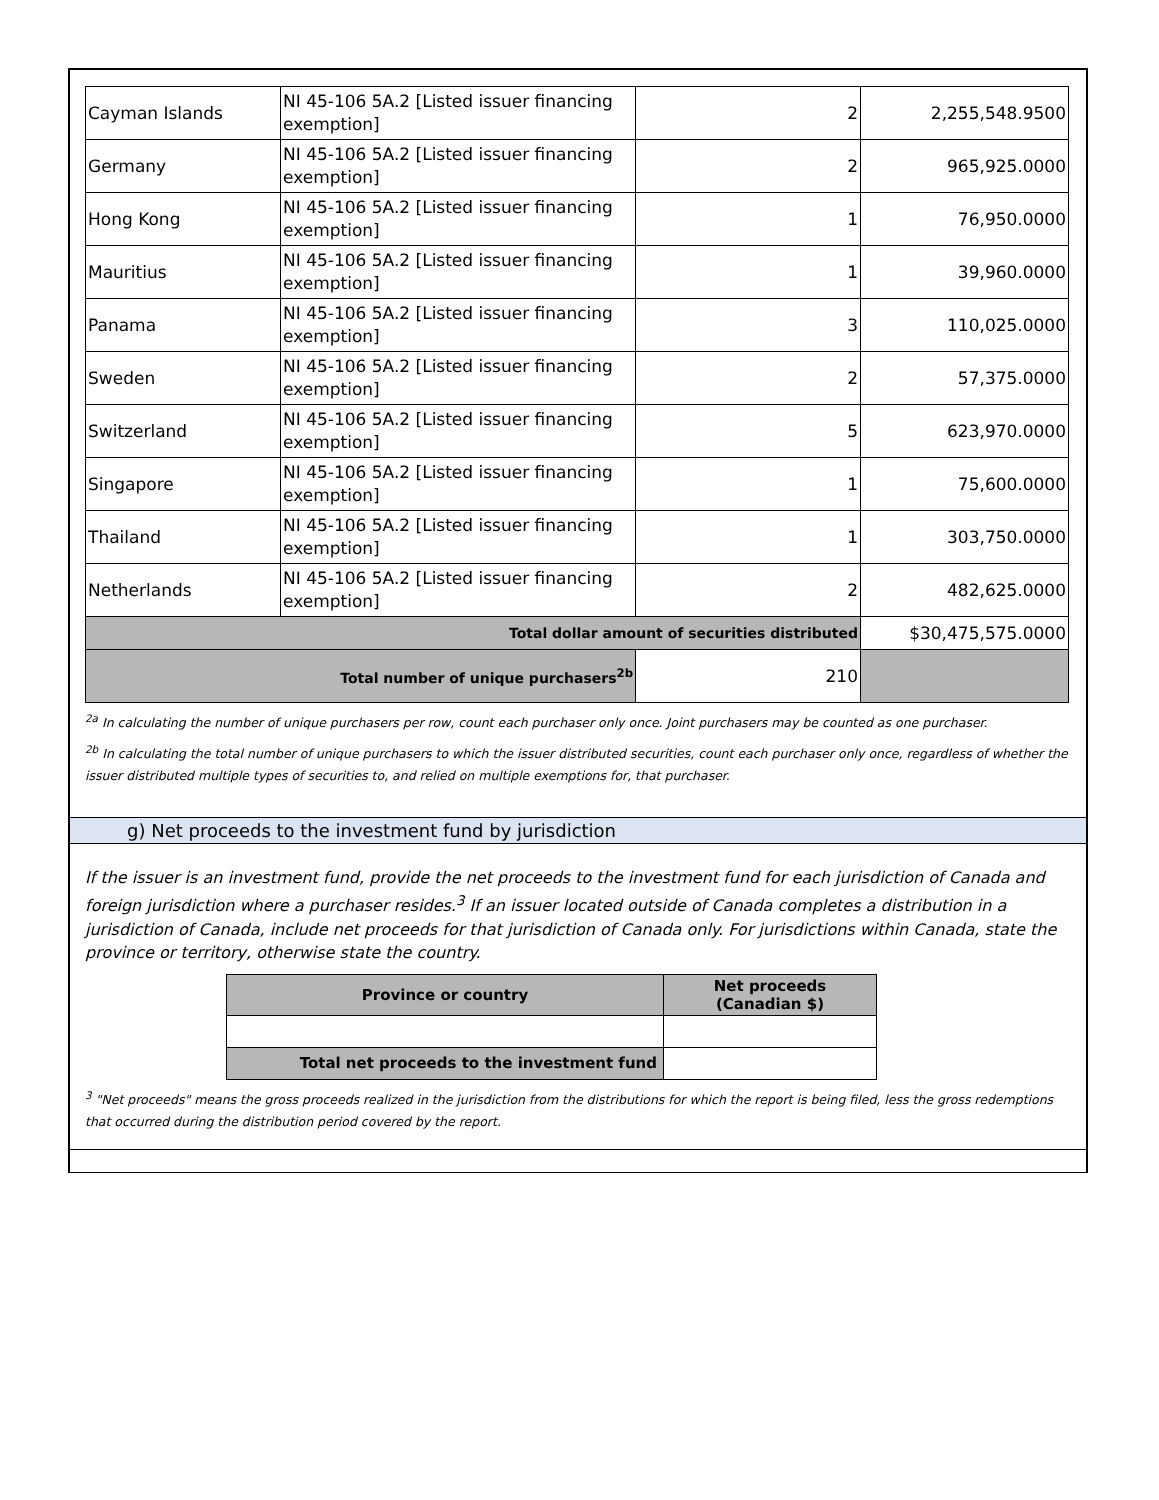| Cayman Islands | NI 45-106 5A.2 [Listed issuer financing exemption] | 2 | 2,255,548.9500 |
| Germany | NI 45-106 5A.2 [Listed issuer financing exemption] | 2 | 965,925.0000 |
| Hong Kong | NI 45-106 5A.2 [Listed issuer financing exemption] | 1 | 76,950.0000 |
| Mauritius | NI 45-106 5A.2 [Listed issuer financing exemption] | 1 | 39,960.0000 |
| Panama | NI 45-106 5A.2 [Listed issuer financing exemption] | 3 | 110,025.0000 |
| Sweden | NI 45-106 5A.2 [Listed issuer financing exemption] | 2 | 57,375.0000 |
| Switzerland | NI 45-106 5A.2 [Listed issuer financing exemption] | 5 | 623,970.0000 |
| Singapore | NI 45-106 5A.2 [Listed issuer financing exemption] | 1 | 75,600.0000 |
| Thailand | NI 45-106 5A.2 [Listed issuer financing exemption] | 1 | 303,750.0000 |
| Netherlands | NI 45-106 5A.2 [Listed issuer financing exemption] | 2 | 482,625.0000 |
| Total dollar amount of securities distributed | | | $30,475,575.0000 |
| Total number of unique purchasers<sup>2b</sup> | | 210 | |
<sup>2a</sup> In calculating the number of unique purchasers per row, count each purchaser only once. Joint purchasers may be counted as one purchaser.
<sup>2b</sup> In calculating the total number of unique purchasers to which the issuer distributed securities, count each purchaser only once, regardless of whether the issuer distributed multiple types of securities to, and relied on multiple exemptions for, that purchaser.
g) Net proceeds to the investment fund by jurisdiction
If the issuer is an investment fund, provide the net proceeds to the investment fund for each jurisdiction of Canada and foreign jurisdiction where a purchaser resides.<sup>3</sup> If an issuer located outside of Canada completes a distribution in a jurisdiction of Canada, include net proceeds for that jurisdiction of Canada only. For jurisdictions within Canada, state the province or territory, otherwise state the country.
| Province or country | Net proceeds (Canadian $) |
| Total net proceeds to the investment fund | |
<sup>3</sup> "Net proceeds" means the gross proceeds realized in the jurisdiction from the distributions for which the report is being filed, less the gross redemptions that occurred during the distribution period covered by the report.